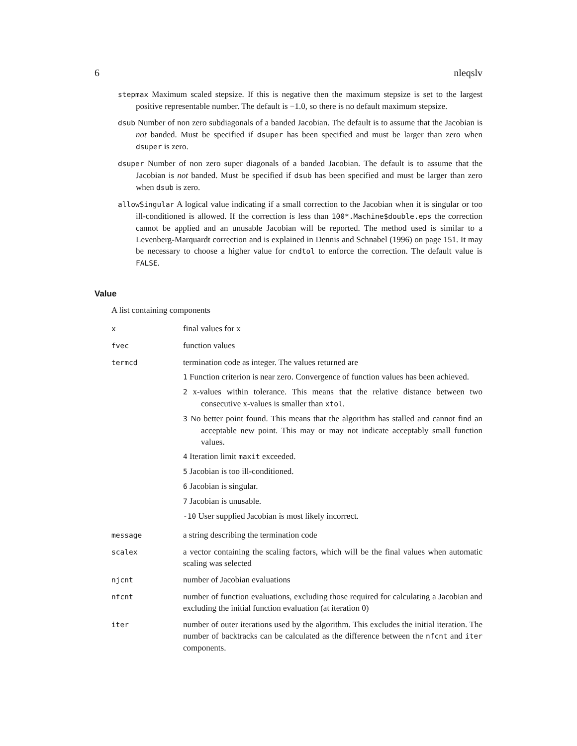6 nleqslv
stepmax Maximum scaled stepsize. If this is negative then the maximum stepsize is set to the largest positive representable number. The default is −1.0, so there is no default maximum stepsize.
dsub Number of non zero subdiagonals of a banded Jacobian. The default is to assume that the Jacobian is not banded. Must be specified if dsuper has been specified and must be larger than zero when dsuper is zero.
dsuper Number of non zero super diagonals of a banded Jacobian. The default is to assume that the Jacobian is not banded. Must be specified if dsub has been specified and must be larger than zero when dsub is zero.
allowSingular A logical value indicating if a small correction to the Jacobian when it is singular or too ill-conditioned is allowed. If the correction is less than 100*.Machine$double.eps the correction cannot be applied and an unusable Jacobian will be reported. The method used is similar to a Levenberg-Marquardt correction and is explained in Dennis and Schnabel (1996) on page 151. It may be necessary to choose a higher value for cndtol to enforce the correction. The default value is FALSE.
Value
A list containing components
x
final values for x
fvec
function values
termcd
termination code as integer. The values returned are
1 Function criterion is near zero. Convergence of function values has been achieved.
2 x-values within tolerance. This means that the relative distance between two consecutive x-values is smaller than xtol.
3 No better point found. This means that the algorithm has stalled and cannot find an acceptable new point. This may or may not indicate acceptably small function values.
4 Iteration limit maxit exceeded.
5 Jacobian is too ill-conditioned.
6 Jacobian is singular.
7 Jacobian is unusable.
-10 User supplied Jacobian is most likely incorrect.
message
a string describing the termination code
scalex
a vector containing the scaling factors, which will be the final values when automatic scaling was selected
njcnt
number of Jacobian evaluations
nfcnt
number of function evaluations, excluding those required for calculating a Jacobian and excluding the initial function evaluation (at iteration 0)
iter
number of outer iterations used by the algorithm. This excludes the initial iteration. The number of backtracks can be calculated as the difference between the nfcnt and iter components.